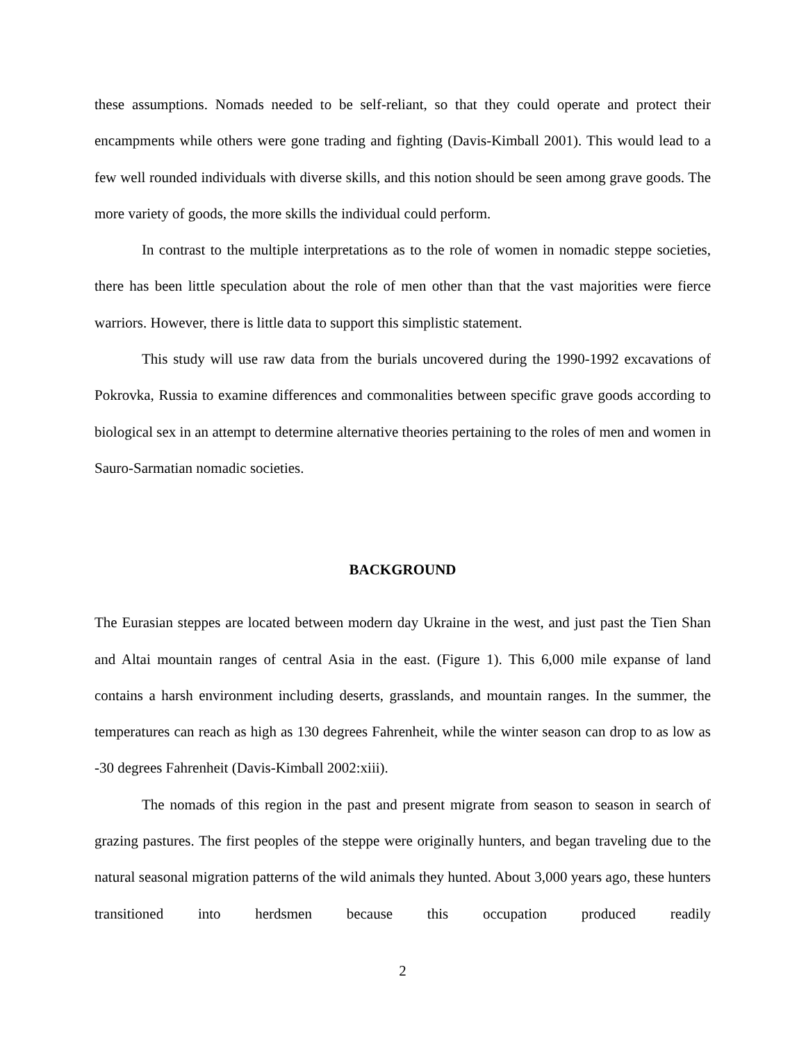these assumptions. Nomads needed to be self-reliant, so that they could operate and protect their encampments while others were gone trading and fighting (Davis-Kimball 2001). This would lead to a few well rounded individuals with diverse skills, and this notion should be seen among grave goods. The more variety of goods, the more skills the individual could perform.
In contrast to the multiple interpretations as to the role of women in nomadic steppe societies, there has been little speculation about the role of men other than that the vast majorities were fierce warriors. However, there is little data to support this simplistic statement.
This study will use raw data from the burials uncovered during the 1990-1992 excavations of Pokrovka, Russia to examine differences and commonalities between specific grave goods according to biological sex in an attempt to determine alternative theories pertaining to the roles of men and women in Sauro-Sarmatian nomadic societies.
BACKGROUND
The Eurasian steppes are located between modern day Ukraine in the west, and just past the Tien Shan and Altai mountain ranges of central Asia in the east. (Figure 1). This 6,000 mile expanse of land contains a harsh environment including deserts, grasslands, and mountain ranges. In the summer, the temperatures can reach as high as 130 degrees Fahrenheit, while the winter season can drop to as low as -30 degrees Fahrenheit (Davis-Kimball 2002:xiii).
The nomads of this region in the past and present migrate from season to season in search of grazing pastures. The first peoples of the steppe were originally hunters, and began traveling due to the natural seasonal migration patterns of the wild animals they hunted. About 3,000 years ago, these hunters transitioned into herdsmen because this occupation produced readily
2